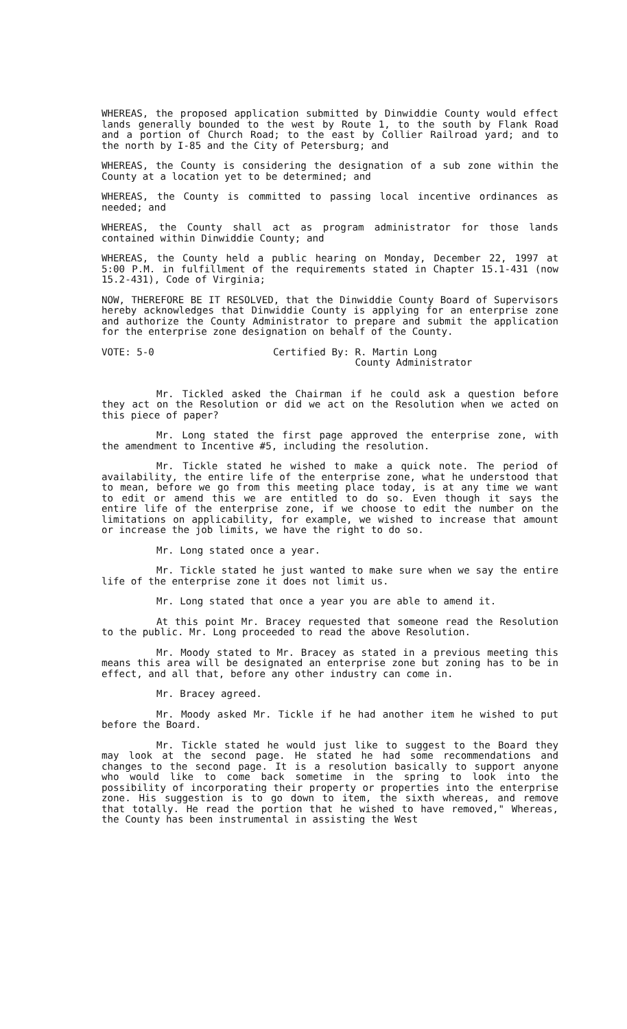WHEREAS, the proposed application submitted by Dinwiddie County would effect lands generally bounded to the west by Route 1, to the south by Flank Road and a portion of Church Road; to the east by Collier Railroad yard; and to the north by I-85 and the City of Petersburg; and
WHEREAS, the County is considering the designation of a sub zone within the County at a location yet to be determined; and
WHEREAS, the County is committed to passing local incentive ordinances as needed; and
WHEREAS, the County shall act as program administrator for those lands contained within Dinwiddie County; and
WHEREAS, the County held a public hearing on Monday, December 22, 1997 at 5:00 P.M. in fulfillment of the requirements stated in Chapter 15.1-431 (now 15.2-431), Code of Virginia;
NOW, THEREFORE BE IT RESOLVED, that the Dinwiddie County Board of Supervisors hereby acknowledges that Dinwiddie County is applying for an enterprise zone and authorize the County Administrator to prepare and submit the application for the enterprise zone designation on behalf of the County.
VOTE: 5-0 Certified By: R. Martin Long
County Administrator
Mr. Tickled asked the Chairman if he could ask a question before they act on the Resolution or did we act on the Resolution when we acted on this piece of paper?
Mr. Long stated the first page approved the enterprise zone, with the amendment to Incentive #5, including the resolution.
Mr. Tickle stated he wished to make a quick note. The period of availability, the entire life of the enterprise zone, what he understood that to mean, before we go from this meeting place today, is at any time we want to edit or amend this we are entitled to do so. Even though it says the entire life of the enterprise zone, if we choose to edit the number on the limitations on applicability, for example, we wished to increase that amount or increase the job limits, we have the right to do so.
Mr. Long stated once a year.
Mr. Tickle stated he just wanted to make sure when we say the entire life of the enterprise zone it does not limit us.
Mr. Long stated that once a year you are able to amend it.
At this point Mr. Bracey requested that someone read the Resolution to the public. Mr. Long proceeded to read the above Resolution.
Mr. Moody stated to Mr. Bracey as stated in a previous meeting this means this area will be designated an enterprise zone but zoning has to be in effect, and all that, before any other industry can come in.
Mr. Bracey agreed.
Mr. Moody asked Mr. Tickle if he had another item he wished to put before the Board.
Mr. Tickle stated he would just like to suggest to the Board they may look at the second page. He stated he had some recommendations and changes to the second page. It is a resolution basically to support anyone who would like to come back sometime in the spring to look into the possibility of incorporating their property or properties into the enterprise zone. His suggestion is to go down to item, the sixth whereas, and remove that totally. He read the portion that he wished to have removed," Whereas, the County has been instrumental in assisting the West